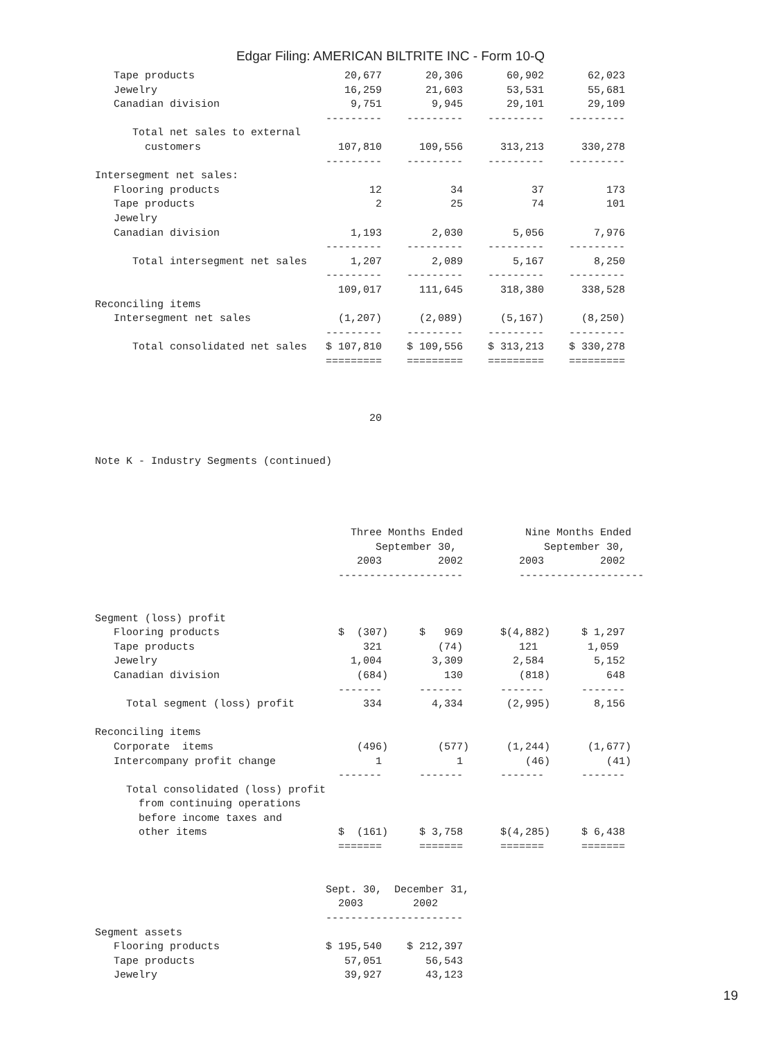Edgar Filing: AMERICAN BILTRITE INC - Form 10-Q
   Tape products                        20,677       20,306       60,902       62,023
   Jewelry                              16,259       21,603       53,531       55,681
   Canadian division                     9,751        9,945       29,101       29,109
                                     ---------    ---------    ---------    ---------
      Total net sales to external
        customers                      107,810      109,556      313,213      330,278
                                     ---------    ---------    ---------    ---------
Intersegment net sales:
   Flooring products                        12           34           37          173
   Tape products                             2           25           74          101
   Jewelry
   Canadian division                     1,193        2,030        5,056        7,976
                                     ---------    ---------    ---------    ---------
      Total intersegment net sales       1,207        2,089        5,167        8,250
                                     ---------    ---------    ---------    ---------
                                       109,017      111,645      318,380      338,528
Reconciling items
   Intersegment net sales              (1,207)      (2,089)      (5,167)      (8,250)
                                     ---------    ---------    ---------    ---------
      Total consolidated net sales   $ 107,810    $ 109,556    $ 313,213    $ 330,278
                                     =========    =========    =========    =========



                                            20


Note K - Industry Segments (continued)




                                         Three Months Ended          Nine Months Ended
                                             September 30,              September 30,
                                          2003         2002         2003         2002
                                       --------------------         --------------------


Segment (loss) profit
   Flooring products                   $  (307)     $   969      $(4,882)     $ 1,297
   Tape products                           321         (74)         121        1,059
   Jewelry                               1,004        3,309        2,584        5,152
   Canadian division                      (684)         130         (818)         648
                                       -------      -------      -------      -------
     Total segment (loss) profit           334        4,334       (2,995)       8,156

Reconciling items
   Corporate  items                       (496)        (577)      (1,244)      (1,677)
   Intercompany profit change                1            1          (46)         (41)
                                       -------      -------      -------      -------
     Total consolidated (loss) profit
       from continuing operations
       before income taxes and
       other items                     $  (161)     $ 3,758      $(4,285)     $ 6,438
                                       =======      =======      =======      =======


                                     Sept. 30,  December 31,
                                       2003        2002
                                     ----------------------
Segment assets
   Flooring products                 $ 195,540    $ 212,397
   Tape products                        57,051       56,543
   Jewelry                              39,927       43,123
19